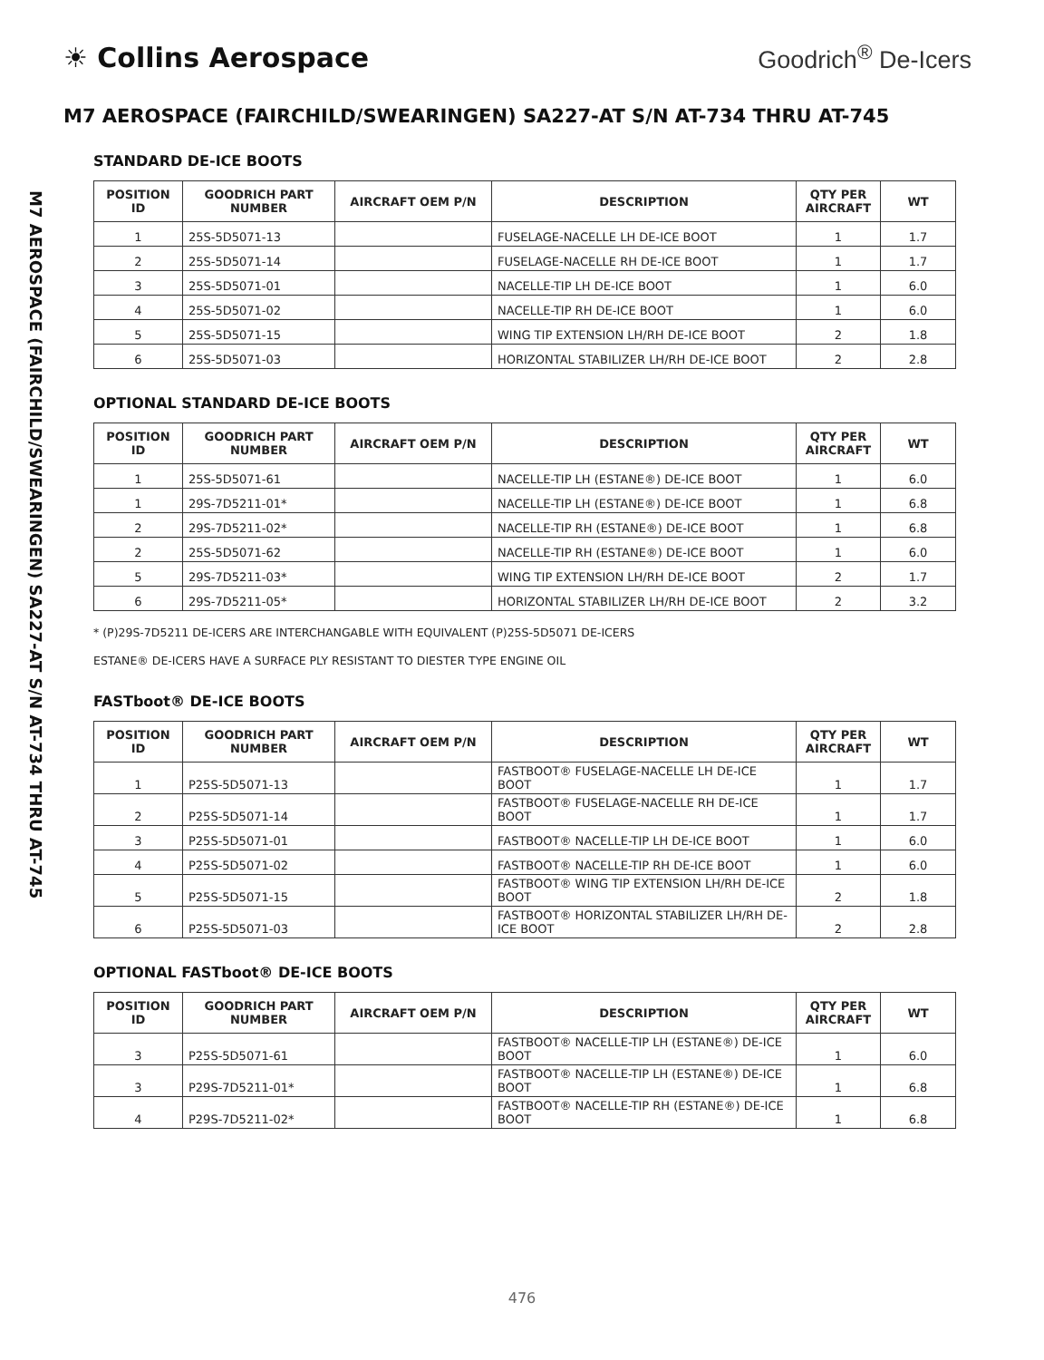☀ Collins Aerospace Goodrich<sup>®</sup> De-Icers
M7 AEROSPACE (FAIRCHILD/SWEARINGEN) SA227-AT S/N AT-734 THRU AT-745
M7 AEROSPACE (FAIRCHILD/SWEARINGEN) SA227-AT S/N AT-734 THRU AT-745
STANDARD DE-ICE BOOTS
| POSITION ID | GOODRICH PART NUMBER | AIRCRAFT OEM P/N | DESCRIPTION | QTY PER AIRCRAFT | WT |
| --- | --- | --- | --- | --- | --- |
| 1 | 25S-5D5071-13 | | FUSELAGE-NACELLE LH DE-ICE BOOT | 1 | 1.7 |
| 2 | 25S-5D5071-14 | | FUSELAGE-NACELLE RH DE-ICE BOOT | 1 | 1.7 |
| 3 | 25S-5D5071-01 | | NACELLE-TIP LH DE-ICE BOOT | 1 | 6.0 |
| 4 | 25S-5D5071-02 | | NACELLE-TIP RH DE-ICE BOOT | 1 | 6.0 |
| 5 | 25S-5D5071-15 | | WING TIP EXTENSION LH/RH DE-ICE BOOT | 2 | 1.8 |
| 6 | 25S-5D5071-03 | | HORIZONTAL STABILIZER LH/RH DE-ICE BOOT | 2 | 2.8 |
OPTIONAL STANDARD DE-ICE BOOTS
| POSITION ID | GOODRICH PART NUMBER | AIRCRAFT OEM P/N | DESCRIPTION | QTY PER AIRCRAFT | WT |
| --- | --- | --- | --- | --- | --- |
| 1 | 25S-5D5071-61 | | NACELLE-TIP LH (ESTANE®) DE-ICE BOOT | 1 | 6.0 |
| 1 | 29S-7D5211-01* | | NACELLE-TIP LH (ESTANE®) DE-ICE BOOT | 1 | 6.8 |
| 2 | 29S-7D5211-02* | | NACELLE-TIP RH (ESTANE®) DE-ICE BOOT | 1 | 6.8 |
| 2 | 25S-5D5071-62 | | NACELLE-TIP RH (ESTANE®) DE-ICE BOOT | 1 | 6.0 |
| 5 | 29S-7D5211-03* | | WING TIP EXTENSION LH/RH DE-ICE BOOT | 2 | 1.7 |
| 6 | 29S-7D5211-05* | | HORIZONTAL STABILIZER LH/RH DE-ICE BOOT | 2 | 3.2 |
* (P)29S-7D5211 DE-ICERS ARE INTERCHANGABLE WITH EQUIVALENT (P)25S-5D5071 DE-ICERS
ESTANE® DE-ICERS HAVE A SURFACE PLY RESISTANT TO DIESTER TYPE ENGINE OIL
FASTboot® DE-ICE BOOTS
| POSITION ID | GOODRICH PART NUMBER | AIRCRAFT OEM P/N | DESCRIPTION | QTY PER AIRCRAFT | WT |
| --- | --- | --- | --- | --- | --- |
| 1 | P25S-5D5071-13 | | FASTBOOT® FUSELAGE-NACELLE LH DE-ICE BOOT | 1 | 1.7 |
| 2 | P25S-5D5071-14 | | FASTBOOT® FUSELAGE-NACELLE RH DE-ICE BOOT | 1 | 1.7 |
| 3 | P25S-5D5071-01 | | FASTBOOT® NACELLE-TIP LH DE-ICE BOOT | 1 | 6.0 |
| 4 | P25S-5D5071-02 | | FASTBOOT® NACELLE-TIP RH DE-ICE BOOT | 1 | 6.0 |
| 5 | P25S-5D5071-15 | | FASTBOOT® WING TIP EXTENSION LH/RH DE-ICE BOOT | 2 | 1.8 |
| 6 | P25S-5D5071-03 | | FASTBOOT® HORIZONTAL STABILIZER LH/RH DE-ICE BOOT | 2 | 2.8 |
OPTIONAL FASTboot® DE-ICE BOOTS
| POSITION ID | GOODRICH PART NUMBER | AIRCRAFT OEM P/N | DESCRIPTION | QTY PER AIRCRAFT | WT |
| --- | --- | --- | --- | --- | --- |
| 3 | P25S-5D5071-61 | | FASTBOOT® NACELLE-TIP LH (ESTANE®) DE-ICE BOOT | 1 | 6.0 |
| 3 | P29S-7D5211-01* | | FASTBOOT® NACELLE-TIP LH (ESTANE®) DE-ICE BOOT | 1 | 6.8 |
| 4 | P29S-7D5211-02* | | FASTBOOT® NACELLE-TIP RH (ESTANE®) DE-ICE BOOT | 1 | 6.8 |
476